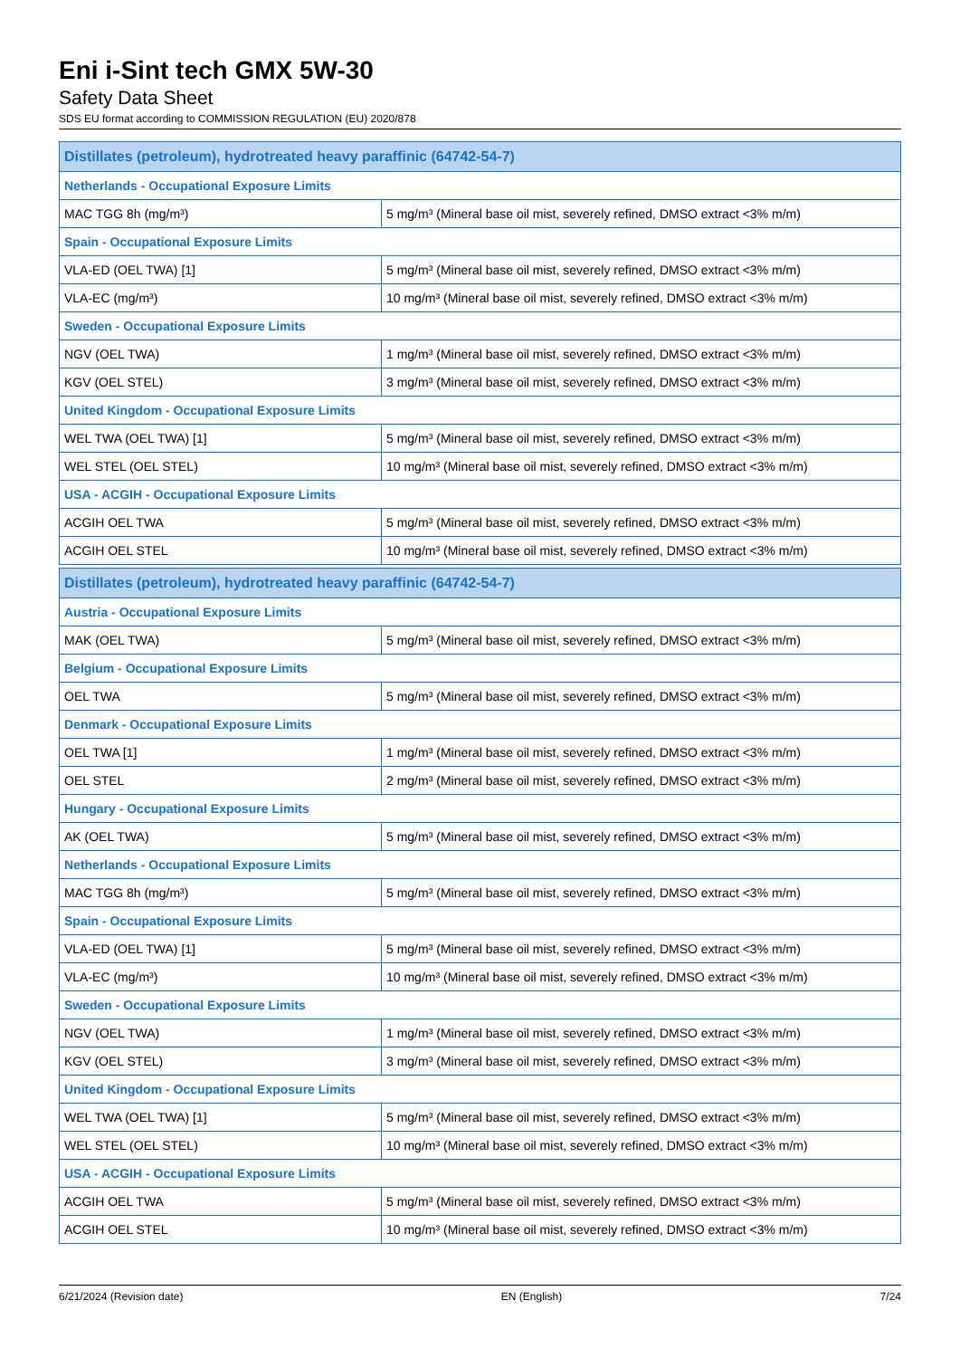Eni i-Sint tech GMX 5W-30
Safety Data Sheet
SDS EU format according to COMMISSION REGULATION (EU) 2020/878
| Distillates (petroleum), hydrotreated heavy paraffinic (64742-54-7) | |
| --- | --- |
| Netherlands - Occupational Exposure Limits | |
| MAC TGG 8h (mg/m³) | 5 mg/m³ (Mineral base oil mist, severely refined, DMSO extract <3% m/m) |
| Spain - Occupational Exposure Limits | |
| VLA-ED (OEL TWA) [1] | 5 mg/m³ (Mineral base oil mist, severely refined, DMSO extract <3% m/m) |
| VLA-EC (mg/m³) | 10 mg/m³ (Mineral base oil mist, severely refined, DMSO extract <3% m/m) |
| Sweden - Occupational Exposure Limits | |
| NGV (OEL TWA) | 1 mg/m³ (Mineral base oil mist, severely refined, DMSO extract <3% m/m) |
| KGV (OEL STEL) | 3 mg/m³ (Mineral base oil mist, severely refined, DMSO extract <3% m/m) |
| United Kingdom - Occupational Exposure Limits | |
| WEL TWA (OEL TWA) [1] | 5 mg/m³ (Mineral base oil mist, severely refined, DMSO extract <3% m/m) |
| WEL STEL (OEL STEL) | 10 mg/m³ (Mineral base oil mist, severely refined, DMSO extract <3% m/m) |
| USA - ACGIH - Occupational Exposure Limits | |
| ACGIH OEL TWA | 5 mg/m³ (Mineral base oil mist, severely refined, DMSO extract <3% m/m) |
| ACGIH OEL STEL | 10 mg/m³ (Mineral base oil mist, severely refined, DMSO extract <3% m/m) |
| Distillates (petroleum), hydrotreated heavy paraffinic (64742-54-7) | |
| --- | --- |
| Austria - Occupational Exposure Limits | |
| MAK (OEL TWA) | 5 mg/m³ (Mineral base oil mist, severely refined, DMSO extract <3% m/m) |
| Belgium - Occupational Exposure Limits | |
| OEL TWA | 5 mg/m³ (Mineral base oil mist, severely refined, DMSO extract <3% m/m) |
| Denmark - Occupational Exposure Limits | |
| OEL TWA [1] | 1 mg/m³ (Mineral base oil mist, severely refined, DMSO extract <3% m/m) |
| OEL STEL | 2 mg/m³ (Mineral base oil mist, severely refined, DMSO extract <3% m/m) |
| Hungary - Occupational Exposure Limits | |
| AK (OEL TWA) | 5 mg/m³ (Mineral base oil mist, severely refined, DMSO extract <3% m/m) |
| Netherlands - Occupational Exposure Limits | |
| MAC TGG 8h (mg/m³) | 5 mg/m³ (Mineral base oil mist, severely refined, DMSO extract <3% m/m) |
| Spain - Occupational Exposure Limits | |
| VLA-ED (OEL TWA) [1] | 5 mg/m³ (Mineral base oil mist, severely refined, DMSO extract <3% m/m) |
| VLA-EC (mg/m³) | 10 mg/m³ (Mineral base oil mist, severely refined, DMSO extract <3% m/m) |
| Sweden - Occupational Exposure Limits | |
| NGV (OEL TWA) | 1 mg/m³ (Mineral base oil mist, severely refined, DMSO extract <3% m/m) |
| KGV (OEL STEL) | 3 mg/m³ (Mineral base oil mist, severely refined, DMSO extract <3% m/m) |
| United Kingdom - Occupational Exposure Limits | |
| WEL TWA (OEL TWA) [1] | 5 mg/m³ (Mineral base oil mist, severely refined, DMSO extract <3% m/m) |
| WEL STEL (OEL STEL) | 10 mg/m³ (Mineral base oil mist, severely refined, DMSO extract <3% m/m) |
| USA - ACGIH - Occupational Exposure Limits | |
| ACGIH OEL TWA | 5 mg/m³ (Mineral base oil mist, severely refined, DMSO extract <3% m/m) |
| ACGIH OEL STEL | 10 mg/m³ (Mineral base oil mist, severely refined, DMSO extract <3% m/m) |
6/21/2024 (Revision date) EN (English) 7/24